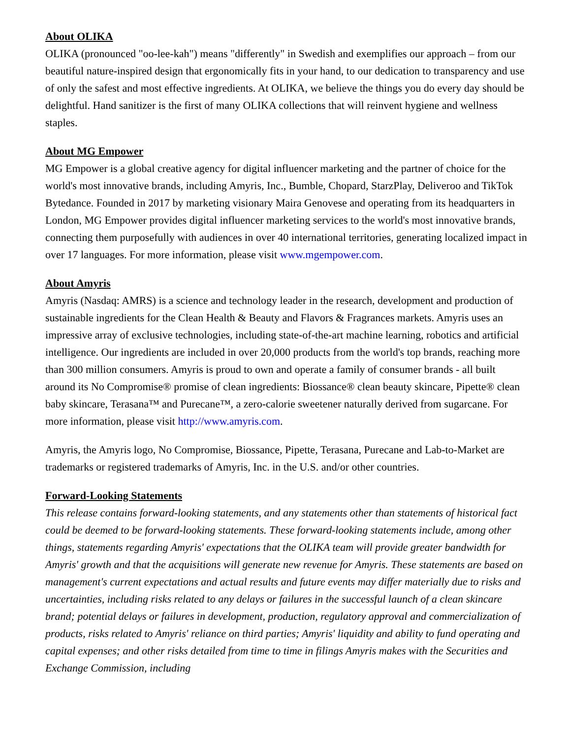About OLIKA
OLIKA (pronounced "oo-lee-kah") means "differently" in Swedish and exemplifies our approach – from our beautiful nature-inspired design that ergonomically fits in your hand, to our dedication to transparency and use of only the safest and most effective ingredients. At OLIKA, we believe the things you do every day should be delightful. Hand sanitizer is the first of many OLIKA collections that will reinvent hygiene and wellness staples.
About MG Empower
MG Empower is a global creative agency for digital influencer marketing and the partner of choice for the world's most innovative brands, including Amyris, Inc., Bumble, Chopard, StarzPlay, Deliveroo and TikTok Bytedance. Founded in 2017 by marketing visionary Maira Genovese and operating from its headquarters in London, MG Empower provides digital influencer marketing services to the world's most innovative brands, connecting them purposefully with audiences in over 40 international territories, generating localized impact in over 17 languages. For more information, please visit www.mgempower.com.
About Amyris
Amyris (Nasdaq: AMRS) is a science and technology leader in the research, development and production of sustainable ingredients for the Clean Health & Beauty and Flavors & Fragrances markets. Amyris uses an impressive array of exclusive technologies, including state-of-the-art machine learning, robotics and artificial intelligence. Our ingredients are included in over 20,000 products from the world's top brands, reaching more than 300 million consumers. Amyris is proud to own and operate a family of consumer brands - all built around its No Compromise® promise of clean ingredients: Biossance® clean beauty skincare, Pipette® clean baby skincare, Terasana™ and Purecane™, a zero-calorie sweetener naturally derived from sugarcane. For more information, please visit http://www.amyris.com.
Amyris, the Amyris logo, No Compromise, Biossance, Pipette, Terasana, Purecane and Lab-to-Market are trademarks or registered trademarks of Amyris, Inc. in the U.S. and/or other countries.
Forward-Looking Statements
This release contains forward-looking statements, and any statements other than statements of historical fact could be deemed to be forward-looking statements. These forward-looking statements include, among other things, statements regarding Amyris' expectations that the OLIKA team will provide greater bandwidth for Amyris' growth and that the acquisitions will generate new revenue for Amyris. These statements are based on management's current expectations and actual results and future events may differ materially due to risks and uncertainties, including risks related to any delays or failures in the successful launch of a clean skincare brand; potential delays or failures in development, production, regulatory approval and commercialization of products, risks related to Amyris' reliance on third parties; Amyris' liquidity and ability to fund operating and capital expenses; and other risks detailed from time to time in filings Amyris makes with the Securities and Exchange Commission, including